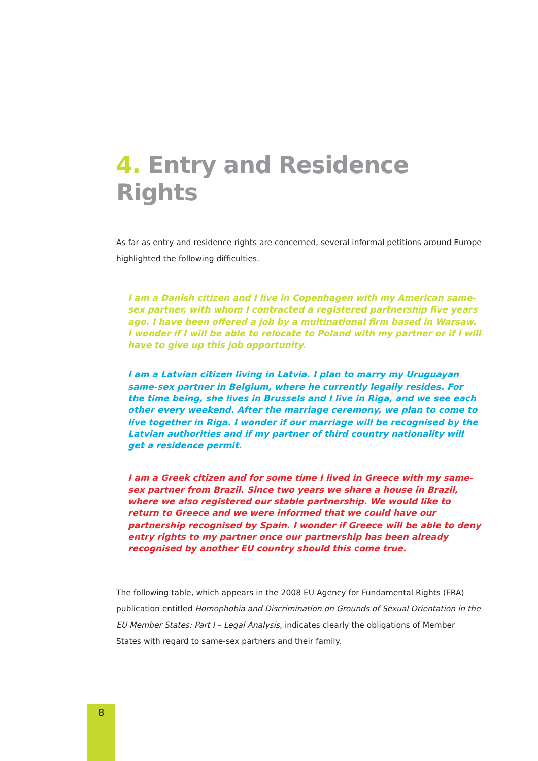4. Entry and Residence Rights
As far as entry and residence rights are concerned, several informal petitions around Europe highlighted the following difficulties.
I am a Danish citizen and I live in Copenhagen with my American same-sex partner, with whom I contracted a registered partnership five years ago. I have been offered a job by a multinational firm based in Warsaw. I wonder if I will be able to relocate to Poland with my partner or if I will have to give up this job opportunity.
I am a Latvian citizen living in Latvia. I plan to marry my Uruguayan same-sex partner in Belgium, where he currently legally resides. For the time being, she lives in Brussels and I live in Riga, and we see each other every weekend. After the marriage ceremony, we plan to come to live together in Riga. I wonder if our marriage will be recognised by the Latvian authorities and if my partner of third country nationality will get a residence permit.
I am a Greek citizen and for some time I lived in Greece with my same-sex partner from Brazil. Since two years we share a house in Brazil, where we also registered our stable partnership. We would like to return to Greece and we were informed that we could have our partnership recognised by Spain. I wonder if Greece will be able to deny entry rights to my partner once our partnership has been already recognised by another EU country should this come true.
The following table, which appears in the 2008 EU Agency for Fundamental Rights (FRA) publication entitled Homophobia and Discrimination on Grounds of Sexual Orientation in the EU Member States: Part I – Legal Analysis, indicates clearly the obligations of Member States with regard to same-sex partners and their family.
8